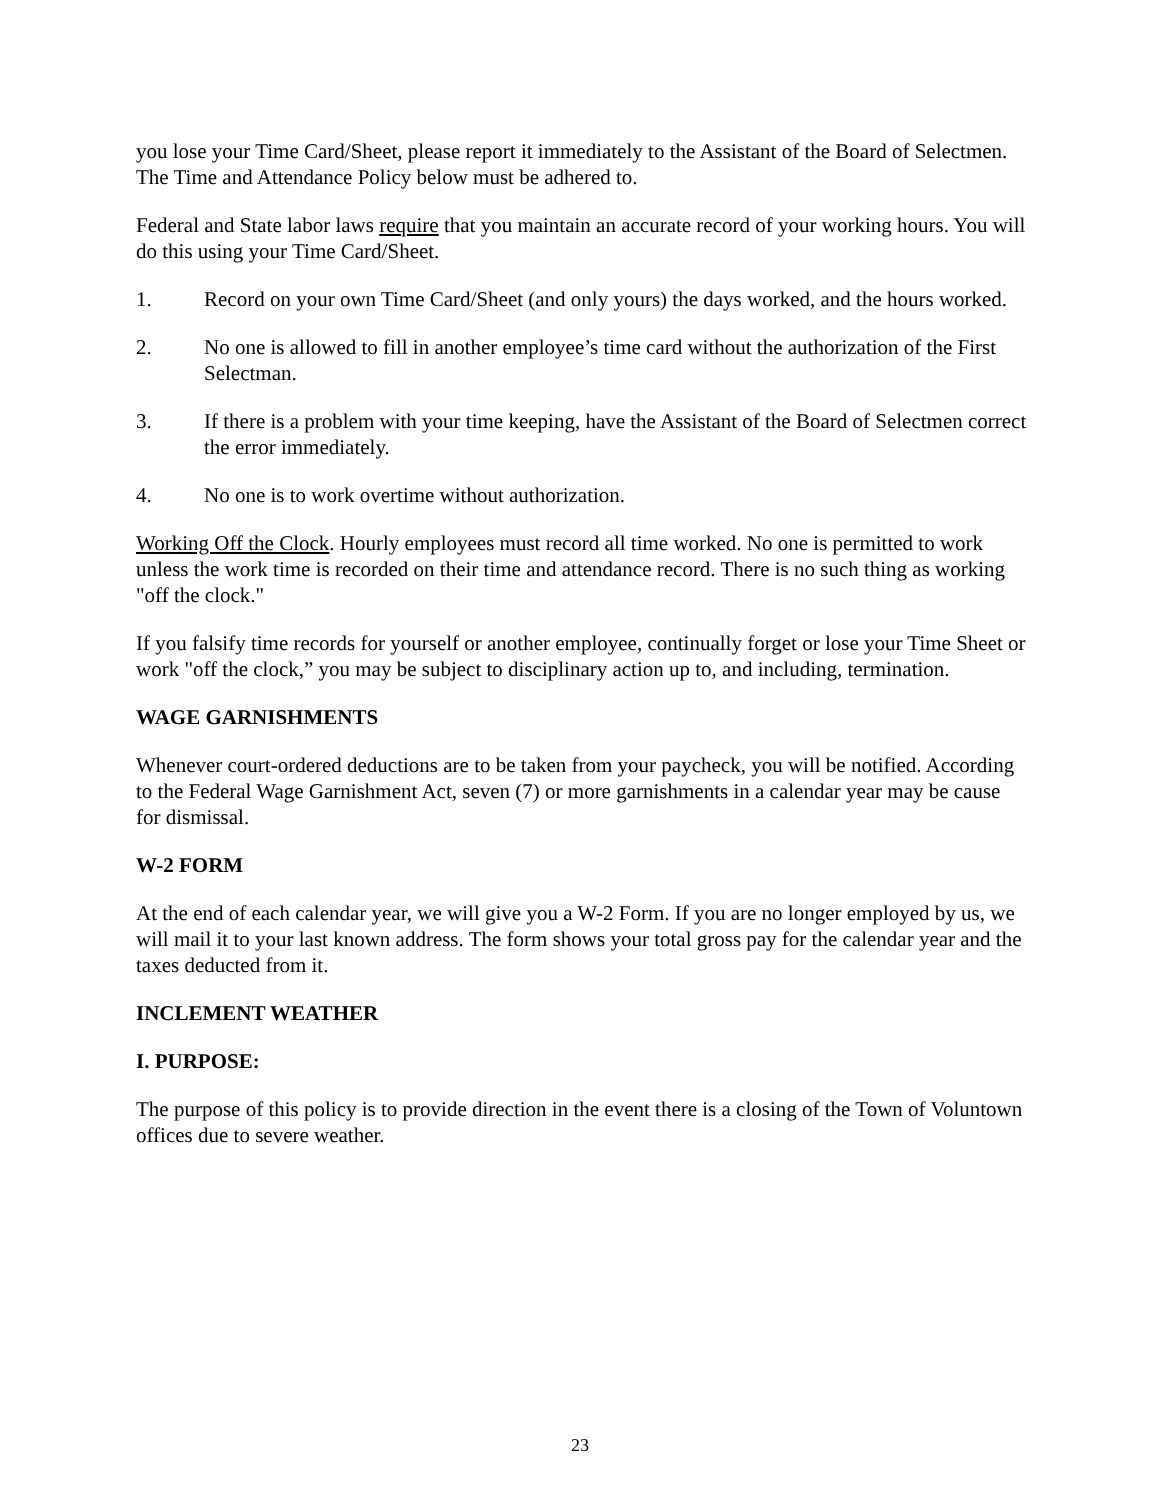you lose your Time Card/Sheet, please report it immediately to the Assistant of the Board of Selectmen. The Time and Attendance Policy below must be adhered to.
Federal and State labor laws require that you maintain an accurate record of your working hours. You will do this using your Time Card/Sheet.
1. Record on your own Time Card/Sheet (and only yours) the days worked, and the hours worked.
2. No one is allowed to fill in another employee’s time card without the authorization of the First Selectman.
3. If there is a problem with your time keeping, have the Assistant of the Board of Selectmen correct the error immediately.
4. No one is to work overtime without authorization.
Working Off the Clock. Hourly employees must record all time worked. No one is permitted to work unless the work time is recorded on their time and attendance record. There is no such thing as working "off the clock."
If you falsify time records for yourself or another employee, continually forget or lose your Time Sheet or work "off the clock,” you may be subject to disciplinary action up to, and including, termination.
WAGE GARNISHMENTS
Whenever court-ordered deductions are to be taken from your paycheck, you will be notified. According to the Federal Wage Garnishment Act, seven (7) or more garnishments in a calendar year may be cause for dismissal.
W-2 FORM
At the end of each calendar year, we will give you a W-2 Form. If you are no longer employed by us, we will mail it to your last known address. The form shows your total gross pay for the calendar year and the taxes deducted from it.
INCLEMENT WEATHER
I. PURPOSE:
The purpose of this policy is to provide direction in the event there is a closing of the Town of Voluntown offices due to severe weather.
23